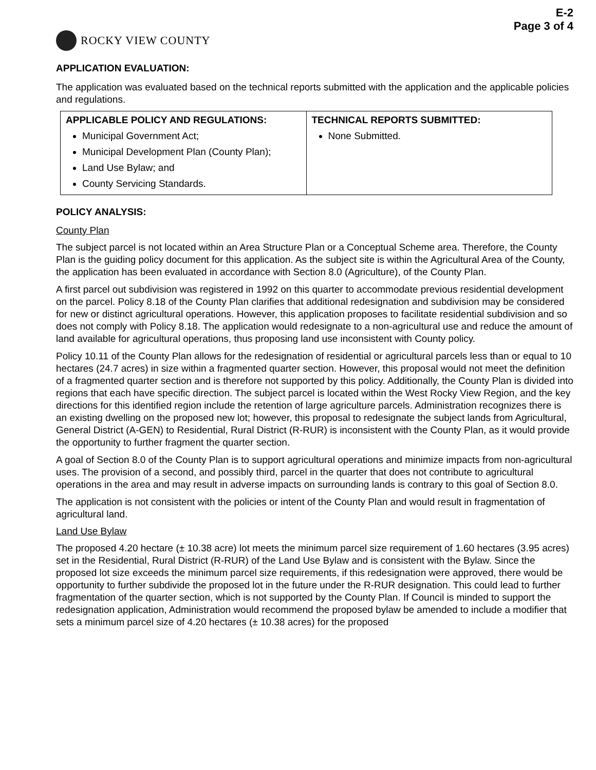E-2
Page 3 of 4
ROCKY VIEW COUNTY
APPLICATION EVALUATION:
The application was evaluated based on the technical reports submitted with the application and the applicable policies and regulations.
| APPLICABLE POLICY AND REGULATIONS: Municipal Government Act; Municipal Development Plan (County Plan); Land Use Bylaw; and County Servicing Standards. | TECHNICAL REPORTS SUBMITTED: None Submitted. |
POLICY ANALYSIS:
County Plan
The subject parcel is not located within an Area Structure Plan or a Conceptual Scheme area. Therefore, the County Plan is the guiding policy document for this application. As the subject site is within the Agricultural Area of the County, the application has been evaluated in accordance with Section 8.0 (Agriculture), of the County Plan.
A first parcel out subdivision was registered in 1992 on this quarter to accommodate previous residential development on the parcel. Policy 8.18 of the County Plan clarifies that additional redesignation and subdivision may be considered for new or distinct agricultural operations. However, this application proposes to facilitate residential subdivision and so does not comply with Policy 8.18. The application would redesignate to a non-agricultural use and reduce the amount of land available for agricultural operations, thus proposing land use inconsistent with County policy.
Policy 10.11 of the County Plan allows for the redesignation of residential or agricultural parcels less than or equal to 10 hectares (24.7 acres) in size within a fragmented quarter section. However, this proposal would not meet the definition of a fragmented quarter section and is therefore not supported by this policy. Additionally, the County Plan is divided into regions that each have specific direction. The subject parcel is located within the West Rocky View Region, and the key directions for this identified region include the retention of large agriculture parcels. Administration recognizes there is an existing dwelling on the proposed new lot; however, this proposal to redesignate the subject lands from Agricultural, General District (A-GEN) to Residential, Rural District (R-RUR) is inconsistent with the County Plan, as it would provide the opportunity to further fragment the quarter section.
A goal of Section 8.0 of the County Plan is to support agricultural operations and minimize impacts from non-agricultural uses. The provision of a second, and possibly third, parcel in the quarter that does not contribute to agricultural operations in the area and may result in adverse impacts on surrounding lands is contrary to this goal of Section 8.0.
The application is not consistent with the policies or intent of the County Plan and would result in fragmentation of agricultural land.
Land Use Bylaw
The proposed 4.20 hectare (± 10.38 acre) lot meets the minimum parcel size requirement of 1.60 hectares (3.95 acres) set in the Residential, Rural District (R-RUR) of the Land Use Bylaw and is consistent with the Bylaw. Since the proposed lot size exceeds the minimum parcel size requirements, if this redesignation were approved, there would be opportunity to further subdivide the proposed lot in the future under the R-RUR designation. This could lead to further fragmentation of the quarter section, which is not supported by the County Plan. If Council is minded to support the redesignation application, Administration would recommend the proposed bylaw be amended to include a modifier that sets a minimum parcel size of 4.20 hectares (± 10.38 acres) for the proposed